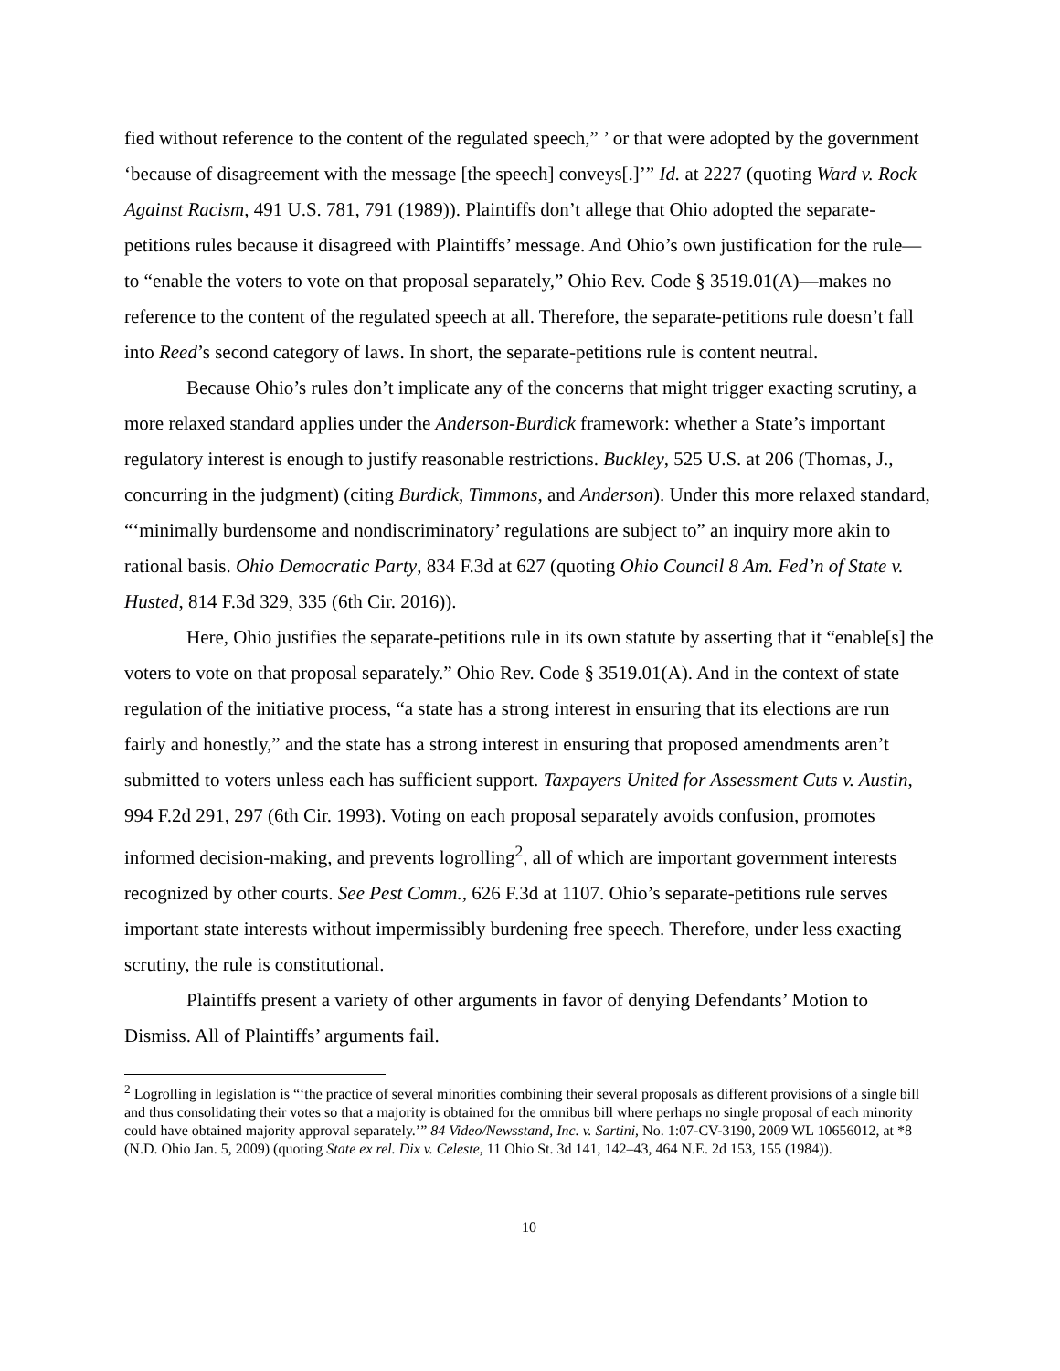fied without reference to the content of the regulated speech,” ’ or that were adopted by the government ‘because of disagreement with the message [the speech] conveys[.]’” Id. at 2227 (quoting Ward v. Rock Against Racism, 491 U.S. 781, 791 (1989)). Plaintiffs don’t allege that Ohio adopted the separate-petitions rules because it disagreed with Plaintiffs’ message. And Ohio’s own justification for the rule—to “enable the voters to vote on that proposal separately,” Ohio Rev. Code § 3519.01(A)—makes no reference to the content of the regulated speech at all. Therefore, the separate-petitions rule doesn’t fall into Reed’s second category of laws. In short, the separate-petitions rule is content neutral.
Because Ohio’s rules don’t implicate any of the concerns that might trigger exacting scrutiny, a more relaxed standard applies under the Anderson-Burdick framework: whether a State’s important regulatory interest is enough to justify reasonable restrictions. Buckley, 525 U.S. at 206 (Thomas, J., concurring in the judgment) (citing Burdick, Timmons, and Anderson). Under this more relaxed standard, “‘minimally burdensome and nondiscriminatory’ regulations are subject to” an inquiry more akin to rational basis. Ohio Democratic Party, 834 F.3d at 627 (quoting Ohio Council 8 Am. Fed’n of State v. Husted, 814 F.3d 329, 335 (6th Cir. 2016)).
Here, Ohio justifies the separate-petitions rule in its own statute by asserting that it “enable[s] the voters to vote on that proposal separately.” Ohio Rev. Code § 3519.01(A). And in the context of state regulation of the initiative process, “a state has a strong interest in ensuring that its elections are run fairly and honestly,” and the state has a strong interest in ensuring that proposed amendments aren’t submitted to voters unless each has sufficient support. Taxpayers United for Assessment Cuts v. Austin, 994 F.2d 291, 297 (6th Cir. 1993). Voting on each proposal separately avoids confusion, promotes informed decision-making, and prevents logrolling<sup>2</sup>, all of which are important government interests recognized by other courts. See Pest Comm., 626 F.3d at 1107. Ohio’s separate-petitions rule serves important state interests without impermissibly burdening free speech. Therefore, under less exacting scrutiny, the rule is constitutional.
Plaintiffs present a variety of other arguments in favor of denying Defendants’ Motion to Dismiss. All of Plaintiffs’ arguments fail.
<sup>2</sup> Logrolling in legislation is “‘the practice of several minorities combining their several proposals as different provisions of a single bill and thus consolidating their votes so that a majority is obtained for the omnibus bill where perhaps no single proposal of each minority could have obtained majority approval separately.’” 84 Video/Newsstand, Inc. v. Sartini, No. 1:07-CV-3190, 2009 WL 10656012, at *8 (N.D. Ohio Jan. 5, 2009) (quoting State ex rel. Dix v. Celeste, 11 Ohio St. 3d 141, 142–43, 464 N.E. 2d 153, 155 (1984)).
10